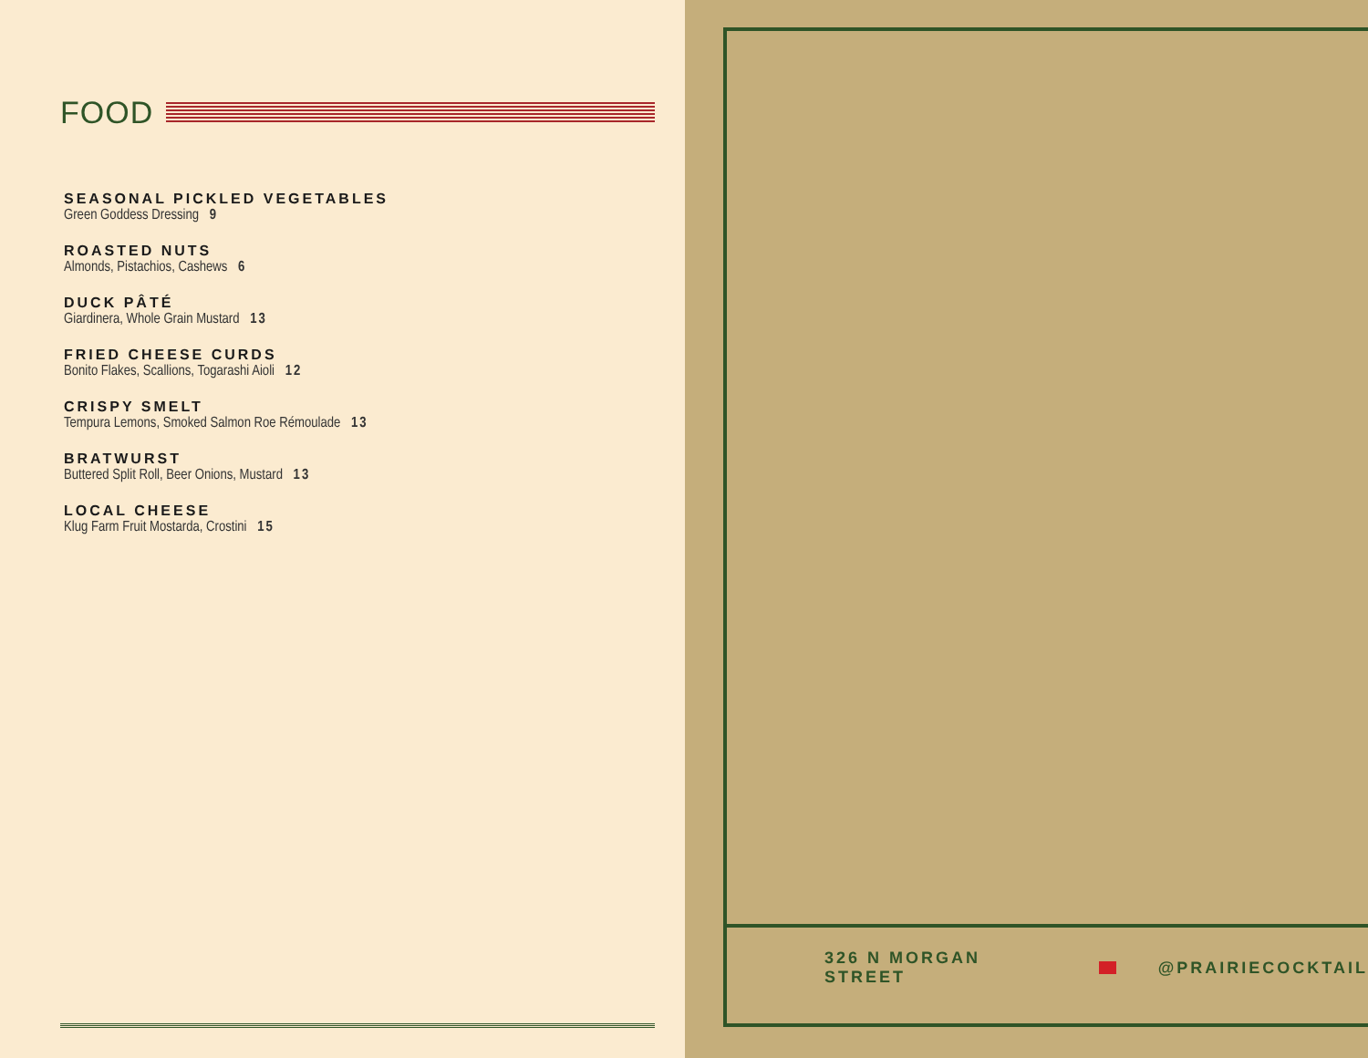FOOD
SEASONAL PICKLED VEGETABLES
Green Goddess Dressing 9
ROASTED NUTS
Almonds, Pistachios, Cashews 6
DUCK PÂTÉ
Giardinera, Whole Grain Mustard 13
FRIED CHEESE CURDS
Bonito Flakes, Scallions, Togarashi Aioli 12
CRISPY SMELT
Tempura Lemons, Smoked Salmon Roe Rémoulade 13
BRATWURST
Buttered Split Roll, Beer Onions, Mustard 13
LOCAL CHEESE
Klug Farm Fruit Mostarda, Crostini 15
326 N MORGAN STREET @PRAIRIECOCKTAIL